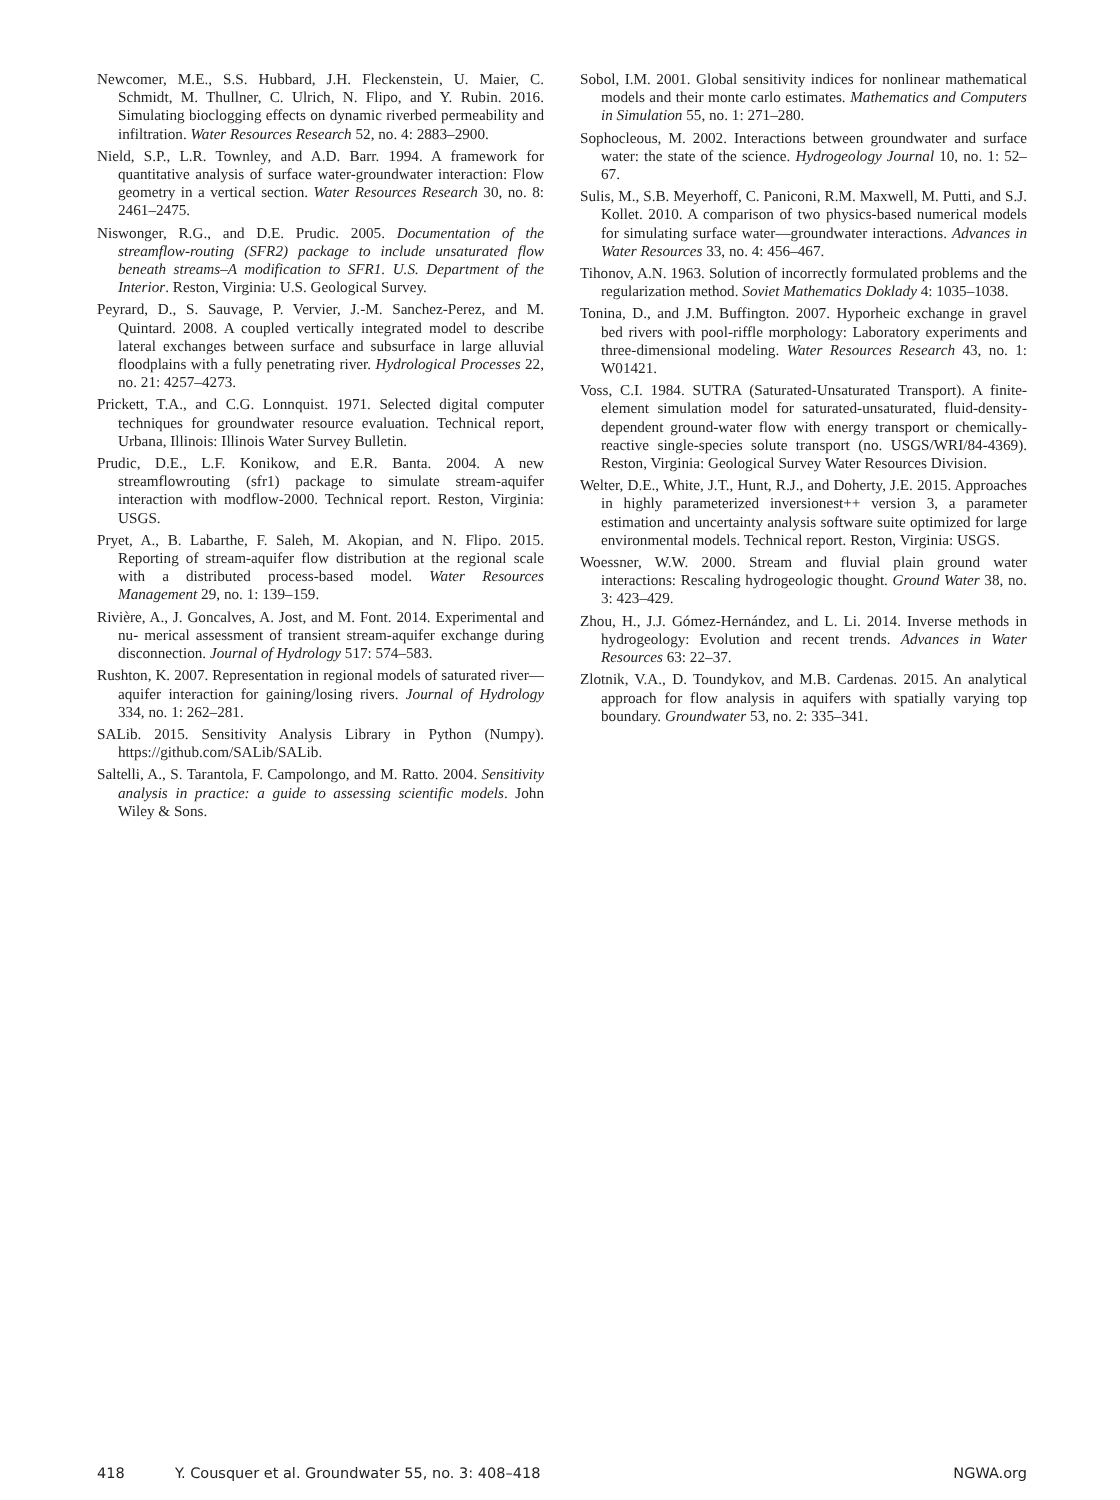Newcomer, M.E., S.S. Hubbard, J.H. Fleckenstein, U. Maier, C. Schmidt, M. Thullner, C. Ulrich, N. Flipo, and Y. Rubin. 2016. Simulating bioclogging effects on dynamic riverbed permeability and infiltration. Water Resources Research 52, no. 4: 2883–2900.
Nield, S.P., L.R. Townley, and A.D. Barr. 1994. A framework for quantitative analysis of surface water-groundwater interaction: Flow geometry in a vertical section. Water Resources Research 30, no. 8: 2461–2475.
Niswonger, R.G., and D.E. Prudic. 2005. Documentation of the streamflow-routing (SFR2) package to include unsaturated flow beneath streams–A modification to SFR1. U.S. Department of the Interior. Reston, Virginia: U.S. Geological Survey.
Peyrard, D., S. Sauvage, P. Vervier, J.-M. Sanchez-Perez, and M. Quintard. 2008. A coupled vertically integrated model to describe lateral exchanges between surface and subsurface in large alluvial floodplains with a fully penetrating river. Hydrological Processes 22, no. 21: 4257–4273.
Prickett, T.A., and C.G. Lonnquist. 1971. Selected digital computer techniques for groundwater resource evaluation. Technical report, Urbana, Illinois: Illinois Water Survey Bulletin.
Prudic, D.E., L.F. Konikow, and E.R. Banta. 2004. A new streamflowrouting (sfr1) package to simulate stream-aquifer interaction with modflow-2000. Technical report. Reston, Virginia: USGS.
Pryet, A., B. Labarthe, F. Saleh, M. Akopian, and N. Flipo. 2015. Reporting of stream-aquifer flow distribution at the regional scale with a distributed process-based model. Water Resources Management 29, no. 1: 139–159.
Rivière, A., J. Goncalves, A. Jost, and M. Font. 2014. Experimental and nu- merical assessment of transient stream-aquifer exchange during disconnection. Journal of Hydrology 517: 574–583.
Rushton, K. 2007. Representation in regional models of saturated river—aquifer interaction for gaining/losing rivers. Journal of Hydrology 334, no. 1: 262–281.
SALib. 2015. Sensitivity Analysis Library in Python (Numpy). https://github.com/SALib/SALib.
Saltelli, A., S. Tarantola, F. Campolongo, and M. Ratto. 2004. Sensitivity analysis in practice: a guide to assessing scientific models. John Wiley & Sons.
Sobol, I.M. 2001. Global sensitivity indices for nonlinear mathematical models and their monte carlo estimates. Mathematics and Computers in Simulation 55, no. 1: 271–280.
Sophocleous, M. 2002. Interactions between groundwater and surface water: the state of the science. Hydrogeology Journal 10, no. 1: 52–67.
Sulis, M., S.B. Meyerhoff, C. Paniconi, R.M. Maxwell, M. Putti, and S.J. Kollet. 2010. A comparison of two physics-based numerical models for simulating surface water—groundwater interactions. Advances in Water Resources 33, no. 4: 456–467.
Tihonov, A.N. 1963. Solution of incorrectly formulated problems and the regularization method. Soviet Mathematics Doklady 4: 1035–1038.
Tonina, D., and J.M. Buffington. 2007. Hyporheic exchange in gravel bed rivers with pool-riffle morphology: Laboratory experiments and three-dimensional modeling. Water Resources Research 43, no. 1: W01421.
Voss, C.I. 1984. SUTRA (Saturated-Unsaturated Transport). A finite-element simulation model for saturated-unsaturated, fluid-density-dependent ground-water flow with energy transport or chemically-reactive single-species solute transport (no. USGS/WRI/84-4369). Reston, Virginia: Geological Survey Water Resources Division.
Welter, D.E., White, J.T., Hunt, R.J., and Doherty, J.E. 2015. Approaches in highly parameterized inversionest++ version 3, a parameter estimation and uncertainty analysis software suite optimized for large environmental models. Technical report. Reston, Virginia: USGS.
Woessner, W.W. 2000. Stream and fluvial plain ground water interactions: Rescaling hydrogeologic thought. Ground Water 38, no. 3: 423–429.
Zhou, H., J.J. Gómez-Hernández, and L. Li. 2014. Inverse methods in hydrogeology: Evolution and recent trends. Advances in Water Resources 63: 22–37.
Zlotnik, V.A., D. Toundykov, and M.B. Cardenas. 2015. An analytical approach for flow analysis in aquifers with spatially varying top boundary. Groundwater 53, no. 2: 335–341.
418 Y. Cousquer et al. Groundwater 55, no. 3: 408–418 NGWA.org